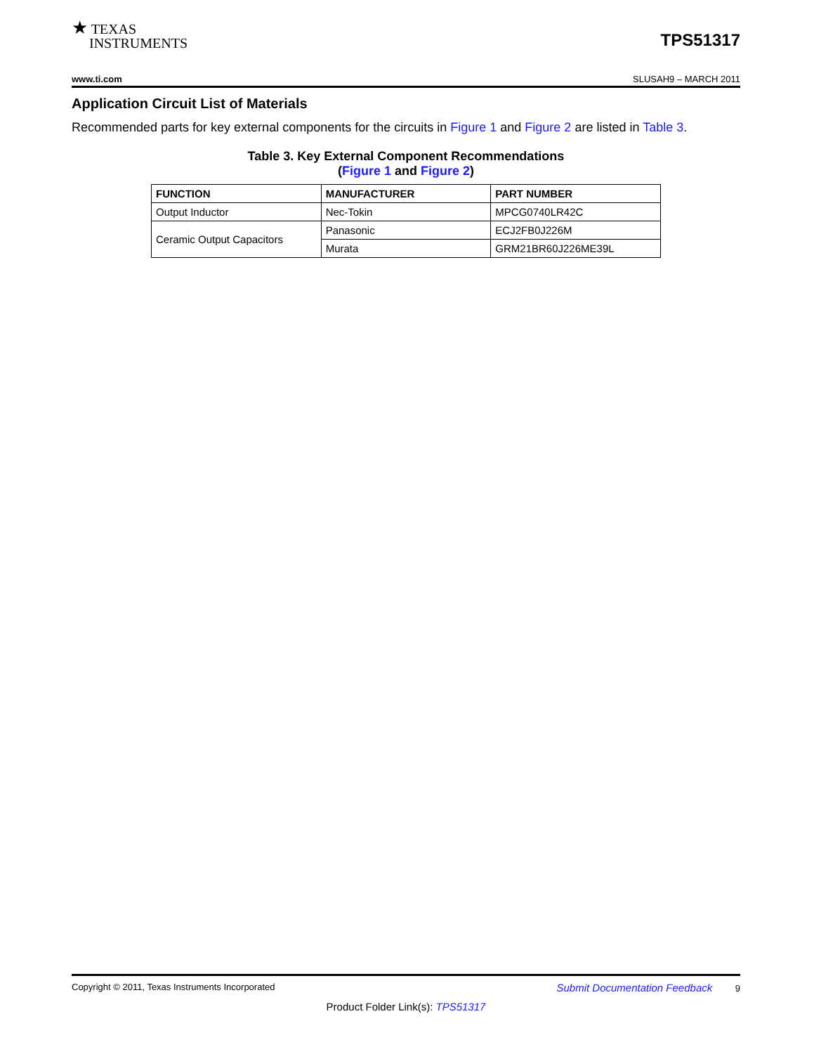★ TEXAS
INSTRUMENTS
TPS51317
www.ti.com SLUSAH9 – MARCH 2011
Application Circuit List of Materials
Recommended parts for key external components for the circuits in Figure 1 and Figure 2 are listed in Table 3.
Table 3. Key External Component Recommendations
(Figure 1 and Figure 2)
| FUNCTION | MANUFACTURER | PART NUMBER |
| --- | --- | --- |
| Output Inductor | Nec-Tokin | MPCG0740LR42C |
| Ceramic Output Capacitors | Panasonic | ECJ2FB0J226M |
| | Murata | GRM21BR60J226ME39L |
Copyright © 2011, Texas Instruments Incorporated Submit Documentation Feedback 9
Product Folder Link(s): TPS51317